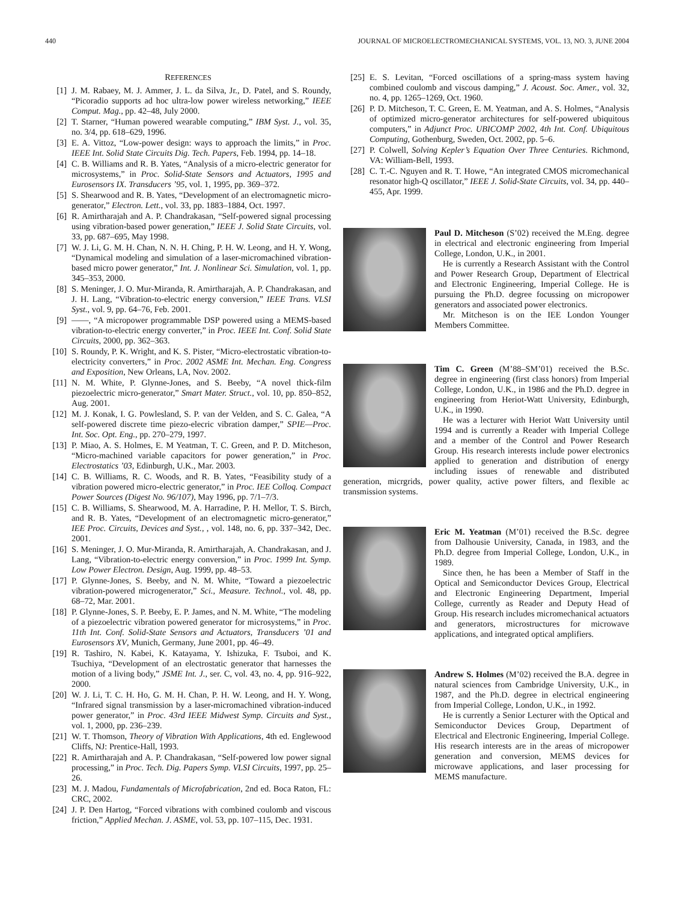440 JOURNAL OF MICROELECTROMECHANICAL SYSTEMS, VOL. 13, NO. 3, JUNE 2004
REFERENCES
[1] J. M. Rabaey, M. J. Ammer, J. L. da Silva, Jr., D. Patel, and S. Roundy, “Picoradio supports ad hoc ultra-low power wireless networking,” IEEE Comput. Mag., pp. 42–48, July 2000.
[2] T. Starner, “Human powered wearable computing,” IBM Syst. J., vol. 35, no. 3/4, pp. 618–629, 1996.
[3] E. A. Vittoz, “Low-power design: ways to approach the limits,” in Proc. IEEE Int. Solid State Circuits Dig. Tech. Papers, Feb. 1994, pp. 14–18.
[4] C. B. Williams and R. B. Yates, “Analysis of a micro-electric generator for microsystems,” in Proc. Solid-State Sensors and Actuators, 1995 and Eurosensors IX. Transducers ’95, vol. 1, 1995, pp. 369–372.
[5] S. Shearwood and R. B. Yates, “Development of an electromagnetic micro-generator,” Electron. Lett., vol. 33, pp. 1883–1884, Oct. 1997.
[6] R. Amirtharajah and A. P. Chandrakasan, “Self-powered signal processing using vibration-based power generation,” IEEE J. Solid State Circuits, vol. 33, pp. 687–695, May 1998.
[7] W. J. Li, G. M. H. Chan, N. N. H. Ching, P. H. W. Leong, and H. Y. Wong, “Dynamical modeling and simulation of a laser-micromachined vibration-based micro power generator,” Int. J. Nonlinear Sci. Simulation, vol. 1, pp. 345–353, 2000.
[8] S. Meninger, J. O. Mur-Miranda, R. Amirtharajah, A. P. Chandrakasan, and J. H. Lang, “Vibration-to-electric energy conversion,” IEEE Trans. VLSI Syst., vol. 9, pp. 64–76, Feb. 2001.
[9] ——, “A micropower programmable DSP powered using a MEMS-based vibration-to-electric energy converter,” in Proc. IEEE Int. Conf. Solid State Circuits, 2000, pp. 362–363.
[10] S. Roundy, P. K. Wright, and K. S. Pister, “Micro-electrostatic vibration-to-electricity converters,” in Proc. 2002 ASME Int. Mechan. Eng. Congress and Exposition, New Orleans, LA, Nov. 2002.
[11] N. M. White, P. Glynne-Jones, and S. Beeby, “A novel thick-film piezoelectric micro-generator,” Smart Mater. Struct., vol. 10, pp. 850–852, Aug. 2001.
[12] M. J. Konak, I. G. Powlesland, S. P. van der Velden, and S. C. Galea, “A self-powered discrete time piezo-elecric vibration damper,” SPIE—Proc. Int. Soc. Opt. Eng., pp. 270–279, 1997.
[13] P. Miao, A. S. Holmes, E. M Yeatman, T. C. Green, and P. D. Mitcheson, “Micro-machined variable capacitors for power generation,” in Proc. Electrostatics ’03, Edinburgh, U.K., Mar. 2003.
[14] C. B. Williams, R. C. Woods, and R. B. Yates, “Feasibility study of a vibration powered micro-electric generator,” in Proc. IEE Colloq. Compact Power Sources (Digest No. 96/107), May 1996, pp. 7/1–7/3.
[15] C. B. Williams, S. Shearwood, M. A. Harradine, P. H. Mellor, T. S. Birch, and R. B. Yates, “Development of an electromagnetic micro-generator,” IEE Proc. Circuits, Devices and Syst., , vol. 148, no. 6, pp. 337–342, Dec. 2001.
[16] S. Meninger, J. O. Mur-Miranda, R. Amirtharajah, A. Chandrakasan, and J. Lang, “Vibration-to-electric energy conversion,” in Proc. 1999 Int. Symp. Low Power Electron. Design, Aug. 1999, pp. 48–53.
[17] P. Glynne-Jones, S. Beeby, and N. M. White, “Toward a piezoelectric vibration-powered microgenerator,” Sci., Measure. Technol., vol. 48, pp. 68–72, Mar. 2001.
[18] P. Glynne-Jones, S. P. Beeby, E. P. James, and N. M. White, “The modeling of a piezoelectric vibration powered generator for microsystems,” in Proc. 11th Int. Conf. Solid-State Sensors and Actuators, Transducers ’01 and Eurosensors XV, Munich, Germany, June 2001, pp. 46–49.
[19] R. Tashiro, N. Kabei, K. Katayama, Y. Ishizuka, F. Tsuboi, and K. Tsuchiya, “Development of an electrostatic generator that harnesses the motion of a living body,” JSME Int. J., ser. C, vol. 43, no. 4, pp. 916–922, 2000.
[20] W. J. Li, T. C. H. Ho, G. M. H. Chan, P. H. W. Leong, and H. Y. Wong, “Infrared signal transmission by a laser-micromachined vibration-induced power generator,” in Proc. 43rd IEEE Midwest Symp. Circuits and Syst., vol. 1, 2000, pp. 236–239.
[21] W. T. Thomson, Theory of Vibration With Applications, 4th ed. Englewood Cliffs, NJ: Prentice-Hall, 1993.
[22] R. Amirtharajah and A. P. Chandrakasan, “Self-powered low power signal processing,” in Proc. Tech. Dig. Papers Symp. VLSI Circuits, 1997, pp. 25–26.
[23] M. J. Madou, Fundamentals of Microfabrication, 2nd ed. Boca Raton, FL: CRC, 2002.
[24] J. P. Den Hartog, “Forced vibrations with combined coulomb and viscous friction,” Applied Mechan. J. ASME, vol. 53, pp. 107–115, Dec. 1931.
[25] E. S. Levitan, “Forced oscillations of a spring-mass system having combined coulomb and viscous damping,” J. Acoust. Soc. Amer., vol. 32, no. 4, pp. 1265–1269, Oct. 1960.
[26] P. D. Mitcheson, T. C. Green, E. M. Yeatman, and A. S. Holmes, “Analysis of optimized micro-generator architectures for self-powered ubiquitous computers,” in Adjunct Proc. UBICOMP 2002, 4th Int. Conf. Ubiquitous Computing, Gothenburg, Sweden, Oct. 2002, pp. 5–6.
[27] P. Colwell, Solving Kepler’s Equation Over Three Centuries. Richmond, VA: William-Bell, 1993.
[28] C. T.-C. Nguyen and R. T. Howe, “An integrated CMOS micromechanical resonator high-Q oscillator,” IEEE J. Solid-State Circuits, vol. 34, pp. 440–455, Apr. 1999.
Paul D. Mitcheson (S’02) received the M.Eng. degree in electrical and electronic engineering from Imperial College, London, U.K., in 2001.
He is currently a Research Assistant with the Control and Power Research Group, Department of Electrical and Electronic Engineering, Imperial College. He is pursuing the Ph.D. degree focussing on micropower generators and associated power electronics.
Mr. Mitcheson is on the IEE London Younger Members Committee.
Tim C. Green (M’88–SM’01) received the B.Sc. degree in engineering (first class honors) from Imperial College, London, U.K., in 1986 and the Ph.D. degree in engineering from Heriot-Watt University, Edinburgh, U.K., in 1990.
He was a lecturer with Heriot Watt University until 1994 and is currently a Reader with Imperial College and a member of the Control and Power Research Group. His research interests include power electronics applied to generation and distribution of energy including issues of renewable and distributed generation, micrgrids, power quality, active power filters, and flexible ac transmission systems.
Eric M. Yeatman (M’01) received the B.Sc. degree from Dalhousie University, Canada, in 1983, and the Ph.D. degree from Imperial College, London, U.K., in 1989.
Since then, he has been a Member of Staff in the Optical and Semiconductor Devices Group, Electrical and Electronic Engineering Department, Imperial College, currently as Reader and Deputy Head of Group. His research includes micromechanical actuators and generators, microstructures for microwave applications, and integrated optical amplifiers.
Andrew S. Holmes (M’02) received the B.A. degree in natural sciences from Cambridge University, U.K., in 1987, and the Ph.D. degree in electrical engineering from Imperial College, London, U.K., in 1992.
He is currently a Senior Lecturer with the Optical and Semiconductor Devices Group, Department of Electrical and Electronic Engineering, Imperial College. His research interests are in the areas of micropower generation and conversion, MEMS devices for microwave applications, and laser processing for MEMS manufacture.